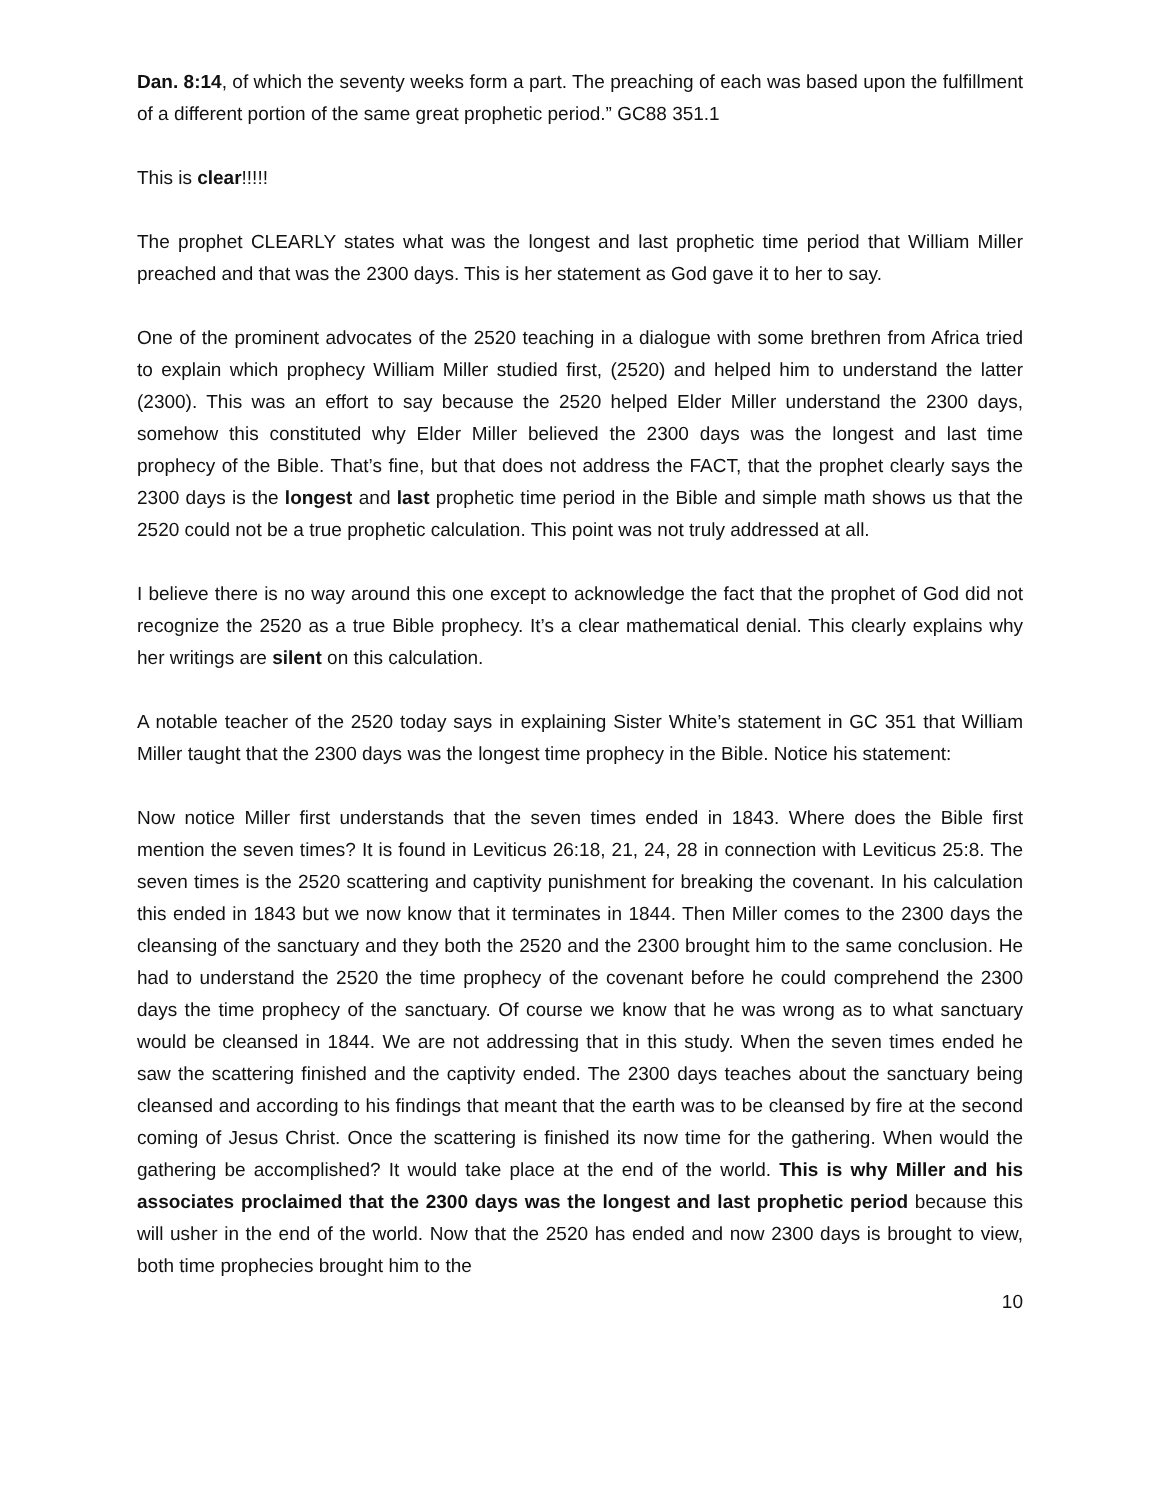Dan. 8:14, of which the seventy weeks form a part. The preaching of each was based upon the fulfillment of a different portion of the same great prophetic period.” GC88 351.1
This is clear!!!!!
The prophet CLEARLY states what was the longest and last prophetic time period that William Miller preached and that was the 2300 days. This is her statement as God gave it to her to say.
One of the prominent advocates of the 2520 teaching in a dialogue with some brethren from Africa tried to explain which prophecy William Miller studied first, (2520) and helped him to understand the latter (2300). This was an effort to say because the 2520 helped Elder Miller understand the 2300 days, somehow this constituted why Elder Miller believed the 2300 days was the longest and last time prophecy of the Bible. That’s fine, but that does not address the FACT, that the prophet clearly says the 2300 days is the longest and last prophetic time period in the Bible and simple math shows us that the 2520 could not be a true prophetic calculation. This point was not truly addressed at all.
I believe there is no way around this one except to acknowledge the fact that the prophet of God did not recognize the 2520 as a true Bible prophecy. It’s a clear mathematical denial. This clearly explains why her writings are silent on this calculation.
A notable teacher of the 2520 today says in explaining Sister White’s statement in GC 351 that William Miller taught that the 2300 days was the longest time prophecy in the Bible. Notice his statement:
Now notice Miller first understands that the seven times ended in 1843. Where does the Bible first mention the seven times? It is found in Leviticus 26:18, 21, 24, 28 in connection with Leviticus 25:8. The seven times is the 2520 scattering and captivity punishment for breaking the covenant. In his calculation this ended in 1843 but we now know that it terminates in 1844. Then Miller comes to the 2300 days the cleansing of the sanctuary and they both the 2520 and the 2300 brought him to the same conclusion. He had to understand the 2520 the time prophecy of the covenant before he could comprehend the 2300 days the time prophecy of the sanctuary. Of course we know that he was wrong as to what sanctuary would be cleansed in 1844. We are not addressing that in this study. When the seven times ended he saw the scattering finished and the captivity ended. The 2300 days teaches about the sanctuary being cleansed and according to his findings that meant that the earth was to be cleansed by fire at the second coming of Jesus Christ. Once the scattering is finished its now time for the gathering. When would the gathering be accomplished? It would take place at the end of the world. This is why Miller and his associates proclaimed that the 2300 days was the longest and last prophetic period because this will usher in the end of the world. Now that the 2520 has ended and now 2300 days is brought to view, both time prophecies brought him to the
10